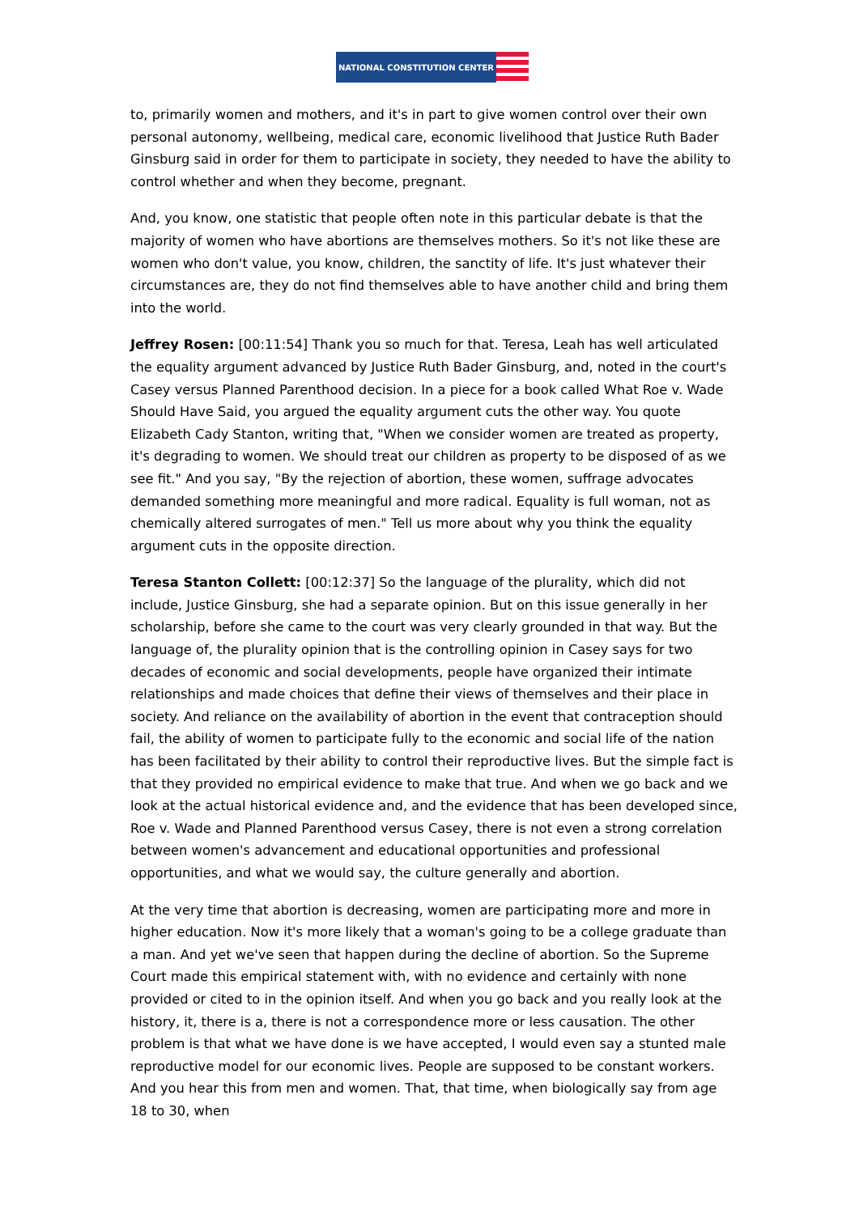NATIONAL CONSTITUTION CENTER
to, primarily women and mothers, and it's in part to give women control over their own personal autonomy, wellbeing, medical care, economic livelihood that Justice Ruth Bader Ginsburg said in order for them to participate in society, they needed to have the ability to control whether and when they become, pregnant.
And, you know, one statistic that people often note in this particular debate is that the majority of women who have abortions are themselves mothers. So it's not like these are women who don't value, you know, children, the sanctity of life. It's just whatever their circumstances are, they do not find themselves able to have another child and bring them into the world.
Jeffrey Rosen: [00:11:54] Thank you so much for that. Teresa, Leah has well articulated the equality argument advanced by Justice Ruth Bader Ginsburg, and, noted in the court's Casey versus Planned Parenthood decision. In a piece for a book called What Roe v. Wade Should Have Said, you argued the equality argument cuts the other way. You quote Elizabeth Cady Stanton, writing that, "When we consider women are treated as property, it's degrading to women. We should treat our children as property to be disposed of as we see fit." And you say, "By the rejection of abortion, these women, suffrage advocates demanded something more meaningful and more radical. Equality is full woman, not as chemically altered surrogates of men." Tell us more about why you think the equality argument cuts in the opposite direction.
Teresa Stanton Collett: [00:12:37] So the language of the plurality, which did not include, Justice Ginsburg, she had a separate opinion. But on this issue generally in her scholarship, before she came to the court was very clearly grounded in that way. But the language of, the plurality opinion that is the controlling opinion in Casey says for two decades of economic and social developments, people have organized their intimate relationships and made choices that define their views of themselves and their place in society. And reliance on the availability of abortion in the event that contraception should fail, the ability of women to participate fully to the economic and social life of the nation has been facilitated by their ability to control their reproductive lives. But the simple fact is that they provided no empirical evidence to make that true. And when we go back and we look at the actual historical evidence and, and the evidence that has been developed since, Roe v. Wade and Planned Parenthood versus Casey, there is not even a strong correlation between women's advancement and educational opportunities and professional opportunities, and what we would say, the culture generally and abortion.
At the very time that abortion is decreasing, women are participating more and more in higher education. Now it's more likely that a woman's going to be a college graduate than a man. And yet we've seen that happen during the decline of abortion. So the Supreme Court made this empirical statement with, with no evidence and certainly with none provided or cited to in the opinion itself. And when you go back and you really look at the history, it, there is a, there is not a correspondence more or less causation. The other problem is that what we have done is we have accepted, I would even say a stunted male reproductive model for our economic lives. People are supposed to be constant workers. And you hear this from men and women. That, that time, when biologically say from age 18 to 30, when